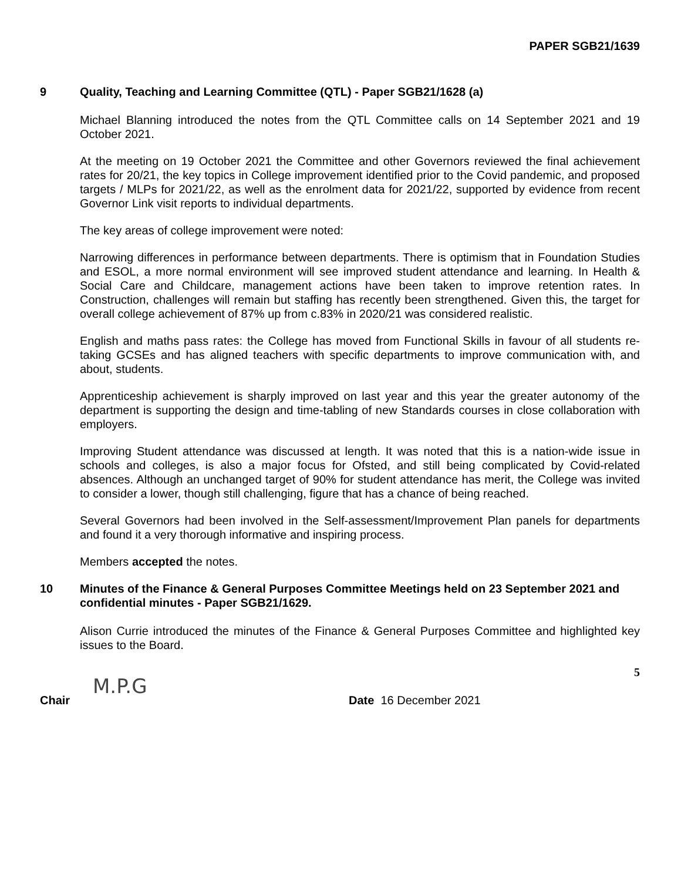PAPER SGB21/1639
9 Quality, Teaching and Learning Committee (QTL) - Paper SGB21/1628 (a)
Michael Blanning introduced the notes from the QTL Committee calls on 14 September 2021 and 19 October 2021.
At the meeting on 19 October 2021 the Committee and other Governors reviewed the final achievement rates for 20/21, the key topics in College improvement identified prior to the Covid pandemic, and proposed targets / MLPs for 2021/22, as well as the enrolment data for 2021/22, supported by evidence from recent Governor Link visit reports to individual departments.
The key areas of college improvement were noted:
Narrowing differences in performance between departments. There is optimism that in Foundation Studies and ESOL, a more normal environment will see improved student attendance and learning. In Health & Social Care and Childcare, management actions have been taken to improve retention rates. In Construction, challenges will remain but staffing has recently been strengthened. Given this, the target for overall college achievement of 87% up from c.83% in 2020/21 was considered realistic.
English and maths pass rates: the College has moved from Functional Skills in favour of all students re-taking GCSEs and has aligned teachers with specific departments to improve communication with, and about, students.
Apprenticeship achievement is sharply improved on last year and this year the greater autonomy of the department is supporting the design and time-tabling of new Standards courses in close collaboration with employers.
Improving Student attendance was discussed at length. It was noted that this is a nation-wide issue in schools and colleges, is also a major focus for Ofsted, and still being complicated by Covid-related absences. Although an unchanged target of 90% for student attendance has merit, the College was invited to consider a lower, though still challenging, figure that has a chance of being reached.
Several Governors had been involved in the Self-assessment/Improvement Plan panels for departments and found it a very thorough informative and inspiring process.
Members accepted the notes.
10 Minutes of the Finance & General Purposes Committee Meetings held on 23 September 2021 and confidential minutes - Paper SGB21/1629.
Alison Currie introduced the minutes of the Finance & General Purposes Committee and highlighted key issues to the Board.
5
M.P.G
Chair Date 16 December 2021